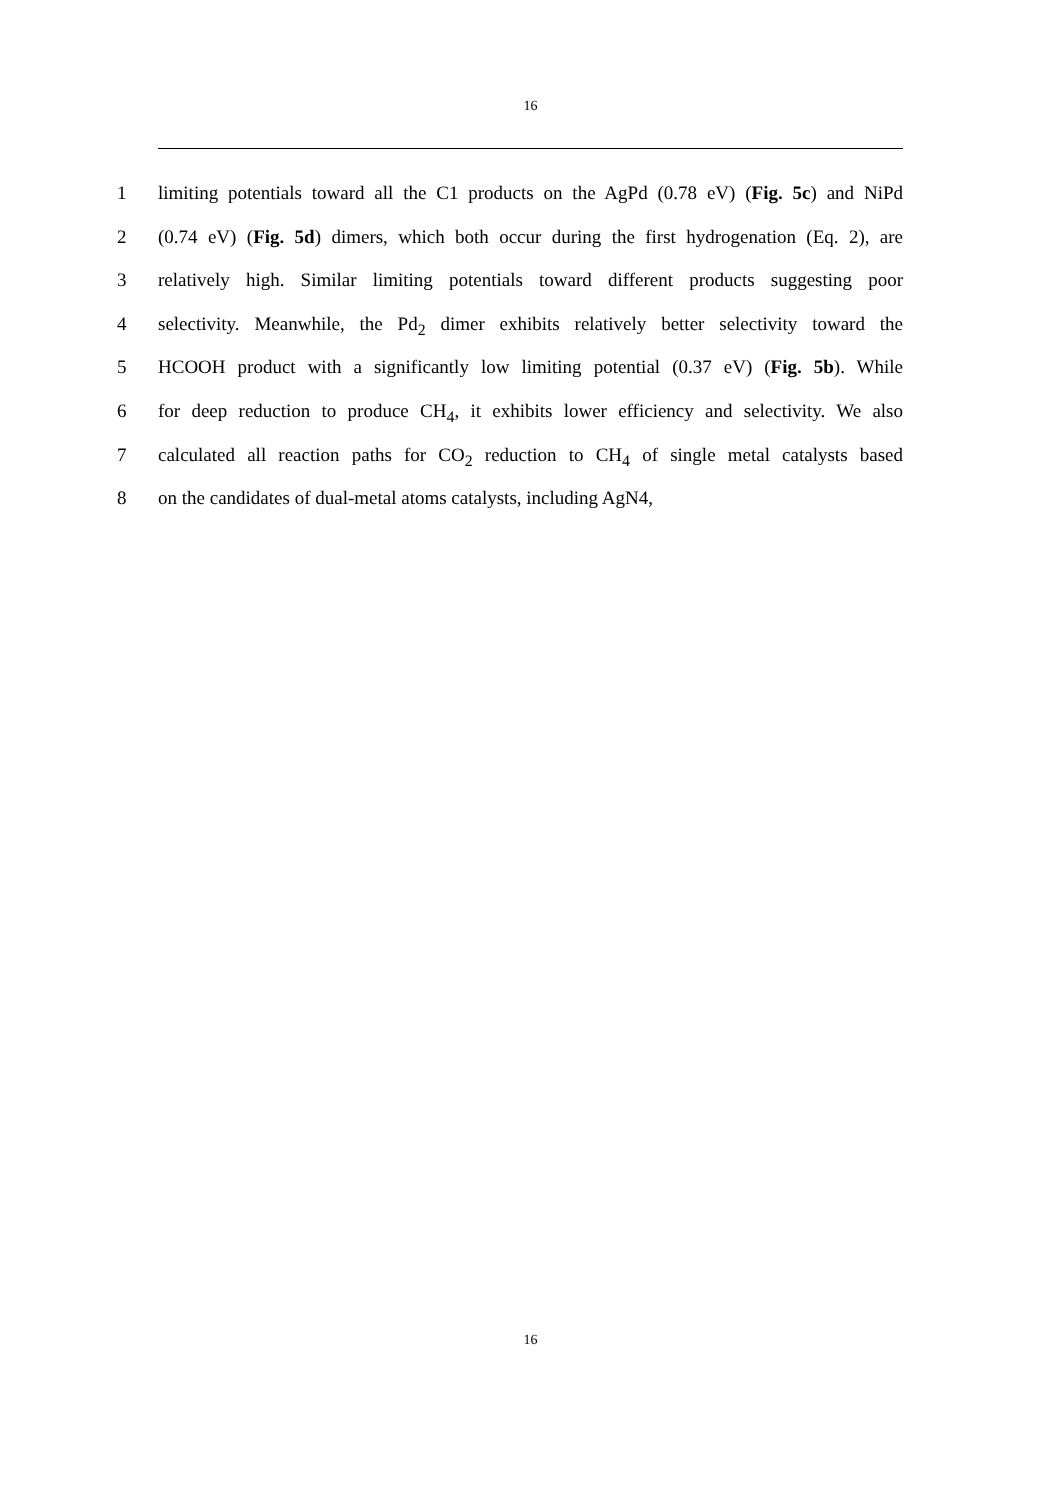16
1 limiting potentials toward all the C1 products on the AgPd (0.78 eV) (Fig. 5c) and NiPd
2 (0.74 eV) (Fig. 5d) dimers, which both occur during the first hydrogenation (Eq. 2), are
3 relatively high. Similar limiting potentials toward different products suggesting poor
4 selectivity. Meanwhile, the Pd<sub>2</sub> dimer exhibits relatively better selectivity toward the
5 HCOOH product with a significantly low limiting potential (0.37 eV) (Fig. 5b). While
6 for deep reduction to produce CH<sub>4</sub>, it exhibits lower efficiency and selectivity. We also
7 calculated all reaction paths for CO<sub>2</sub> reduction to CH<sub>4</sub> of single metal catalysts based
8 on the candidates of dual-metal atoms catalysts, including AgN4,
16